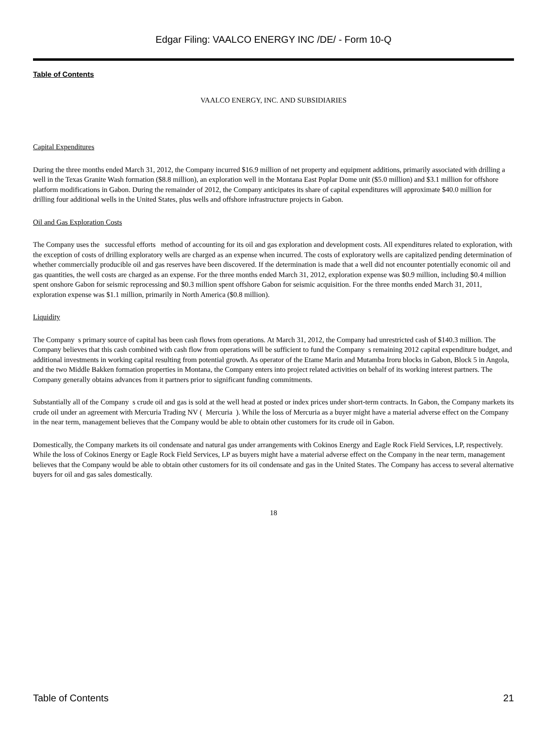Edgar Filing: VAALCO ENERGY INC /DE/ - Form 10-Q
Table of Contents
VAALCO ENERGY, INC. AND SUBSIDIARIES
Capital Expenditures
During the three months ended March 31, 2012, the Company incurred $16.9 million of net property and equipment additions, primarily associated with drilling a well in the Texas Granite Wash formation ($8.8 million), an exploration well in the Montana East Poplar Dome unit ($5.0 million) and $3.1 million for offshore platform modifications in Gabon. During the remainder of 2012, the Company anticipates its share of capital expenditures will approximate $40.0 million for drilling four additional wells in the United States, plus wells and offshore infrastructure projects in Gabon.
Oil and Gas Exploration Costs
The Company uses the successful efforts method of accounting for its oil and gas exploration and development costs. All expenditures related to exploration, with the exception of costs of drilling exploratory wells are charged as an expense when incurred. The costs of exploratory wells are capitalized pending determination of whether commercially producible oil and gas reserves have been discovered. If the determination is made that a well did not encounter potentially economic oil and gas quantities, the well costs are charged as an expense. For the three months ended March 31, 2012, exploration expense was $0.9 million, including $0.4 million spent onshore Gabon for seismic reprocessing and $0.3 million spent offshore Gabon for seismic acquisition. For the three months ended March 31, 2011, exploration expense was $1.1 million, primarily in North America ($0.8 million).
Liquidity
The Company s primary source of capital has been cash flows from operations. At March 31, 2012, the Company had unrestricted cash of $140.3 million. The Company believes that this cash combined with cash flow from operations will be sufficient to fund the Company s remaining 2012 capital expenditure budget, and additional investments in working capital resulting from potential growth. As operator of the Etame Marin and Mutamba Iroru blocks in Gabon, Block 5 in Angola, and the two Middle Bakken formation properties in Montana, the Company enters into project related activities on behalf of its working interest partners. The Company generally obtains advances from it partners prior to significant funding commitments.
Substantially all of the Company s crude oil and gas is sold at the well head at posted or index prices under short-term contracts. In Gabon, the Company markets its crude oil under an agreement with Mercuria Trading NV ( Mercuria ). While the loss of Mercuria as a buyer might have a material adverse effect on the Company in the near term, management believes that the Company would be able to obtain other customers for its crude oil in Gabon.
Domestically, the Company markets its oil condensate and natural gas under arrangements with Cokinos Energy and Eagle Rock Field Services, LP, respectively. While the loss of Cokinos Energy or Eagle Rock Field Services, LP as buyers might have a material adverse effect on the Company in the near term, management believes that the Company would be able to obtain other customers for its oil condensate and gas in the United States. The Company has access to several alternative buyers for oil and gas sales domestically.
18
Table of Contents 21